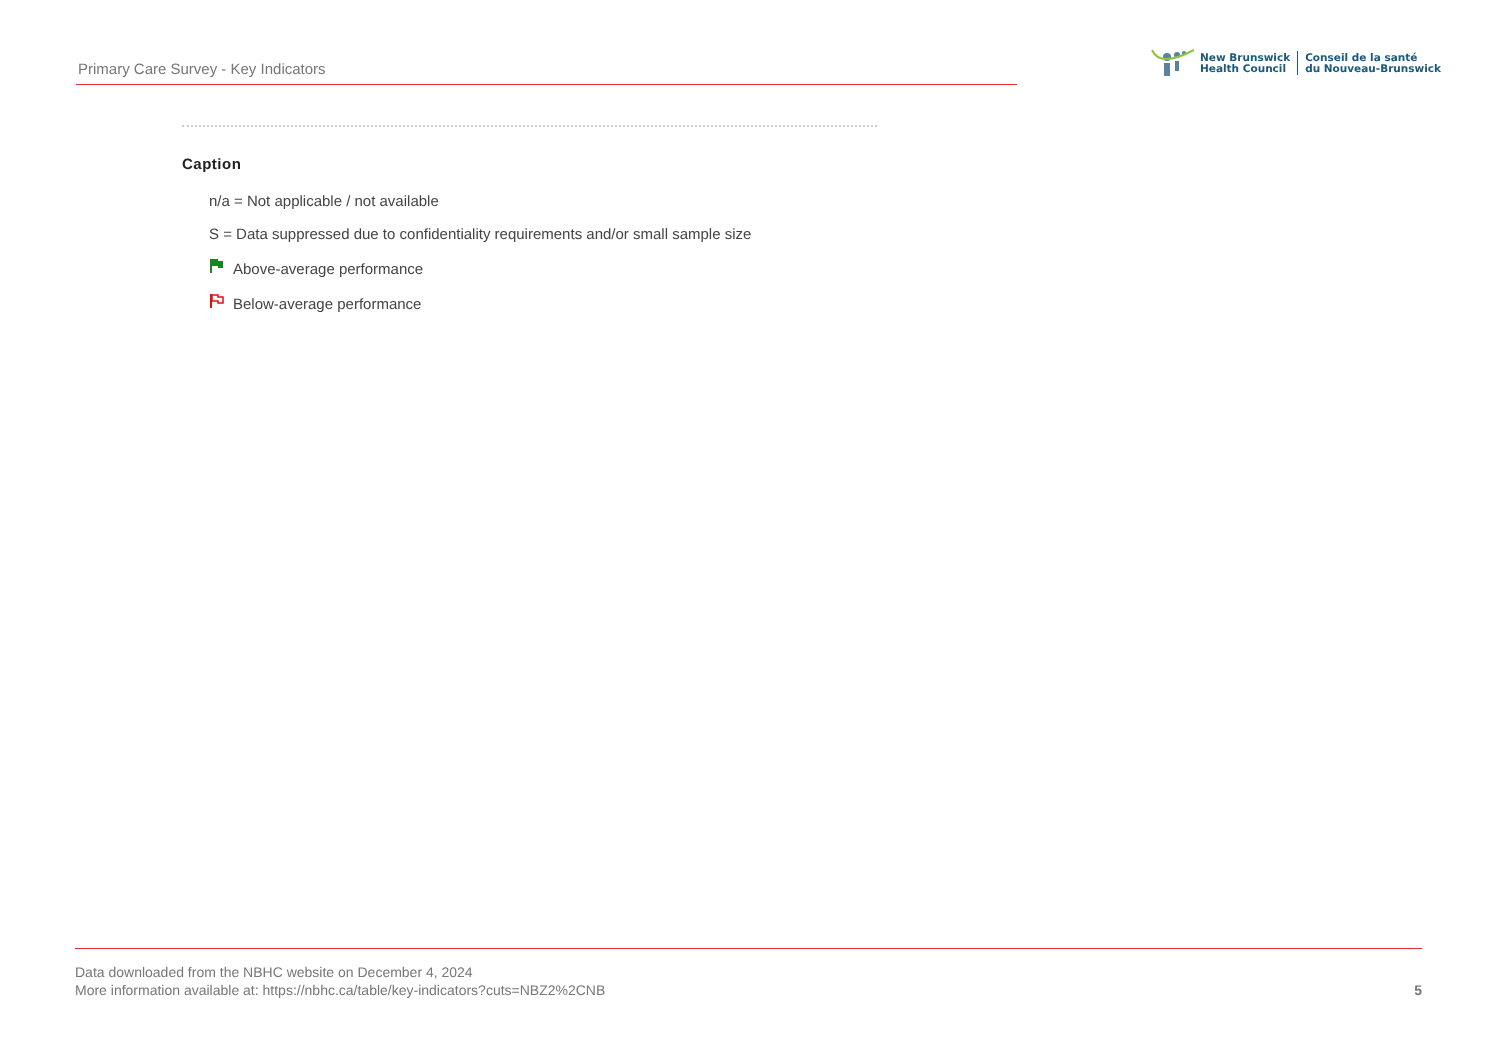Primary Care Survey - Key Indicators
New Brunswick
Health Council
Conseil de la santé
du Nouveau-Brunswick
Caption
n/a = Not applicable / not available
S = Data suppressed due to confidentiality requirements and/or small sample size
Above-average performance
Below-average performance
Data downloaded from the NBHC website on December 4, 2024
More information available at: https://nbhc.ca/table/key-indicators?cuts=NBZ2%2CNB
5